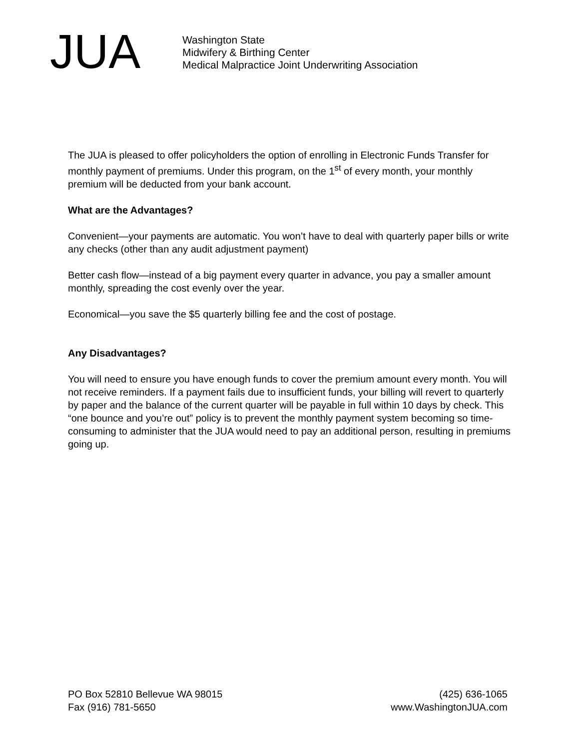JUA
Washington State
Midwifery & Birthing Center
Medical Malpractice Joint Underwriting Association
The JUA is pleased to offer policyholders the option of enrolling in Electronic Funds Transfer for monthly payment of premiums. Under this program, on the 1<sup>st</sup> of every month, your monthly premium will be deducted from your bank account.
What are the Advantages?
Convenient—your payments are automatic. You won’t have to deal with quarterly paper bills or write any checks (other than any audit adjustment payment)
Better cash flow—instead of a big payment every quarter in advance, you pay a smaller amount monthly, spreading the cost evenly over the year.
Economical—you save the $5 quarterly billing fee and the cost of postage.
Any Disadvantages?
You will need to ensure you have enough funds to cover the premium amount every month. You will not receive reminders. If a payment fails due to insufficient funds, your billing will revert to quarterly by paper and the balance of the current quarter will be payable in full within 10 days by check. This “one bounce and you’re out” policy is to prevent the monthly payment system becoming so time-consuming to administer that the JUA would need to pay an additional person, resulting in premiums going up.
PO Box 52810 Bellevue WA 98015
Fax (916) 781-5650
(425) 636-1065
www.WashingtonJUA.com